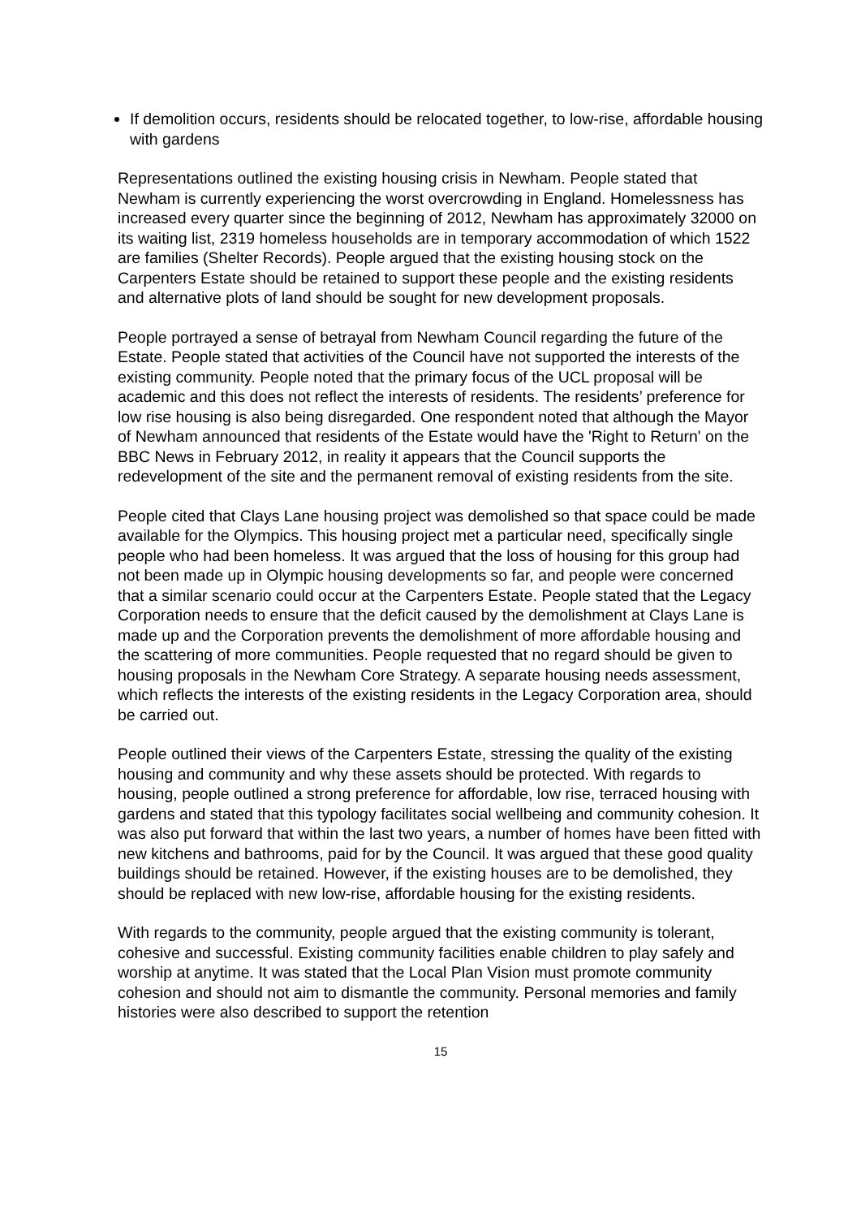If demolition occurs, residents should be relocated together, to low-rise, affordable housing with gardens
Representations outlined the existing housing crisis in Newham. People stated that Newham is currently experiencing the worst overcrowding in England. Homelessness has increased every quarter since the beginning of 2012, Newham has approximately 32000 on its waiting list, 2319 homeless households are in temporary accommodation of which 1522 are families (Shelter Records). People argued that the existing housing stock on the Carpenters Estate should be retained to support these people and the existing residents and alternative plots of land should be sought for new development proposals.
People portrayed a sense of betrayal from Newham Council regarding the future of the Estate. People stated that activities of the Council have not supported the interests of the existing community. People noted that the primary focus of the UCL proposal will be academic and this does not reflect the interests of residents. The residents’ preference for low rise housing is also being disregarded. One respondent noted that although the Mayor of Newham announced that residents of the Estate would have the 'Right to Return' on the BBC News in February 2012, in reality it appears that the Council supports the redevelopment of the site and the permanent removal of existing residents from the site.
People cited that Clays Lane housing project was demolished so that space could be made available for the Olympics. This housing project met a particular need, specifically single people who had been homeless. It was argued that the loss of housing for this group had not been made up in Olympic housing developments so far, and people were concerned that a similar scenario could occur at the Carpenters Estate. People stated that the Legacy Corporation needs to ensure that the deficit caused by the demolishment at Clays Lane is made up and the Corporation prevents the demolishment of more affordable housing and the scattering of more communities. People requested that no regard should be given to housing proposals in the Newham Core Strategy. A separate housing needs assessment, which reflects the interests of the existing residents in the Legacy Corporation area, should be carried out.
People outlined their views of the Carpenters Estate, stressing the quality of the existing housing and community and why these assets should be protected. With regards to housing, people outlined a strong preference for affordable, low rise, terraced housing with gardens and stated that this typology facilitates social wellbeing and community cohesion. It was also put forward that within the last two years, a number of homes have been fitted with new kitchens and bathrooms, paid for by the Council. It was argued that these good quality buildings should be retained. However, if the existing houses are to be demolished, they should be replaced with new low-rise, affordable housing for the existing residents.
With regards to the community, people argued that the existing community is tolerant, cohesive and successful. Existing community facilities enable children to play safely and worship at anytime. It was stated that the Local Plan Vision must promote community cohesion and should not aim to dismantle the community. Personal memories and family histories were also described to support the retention
15